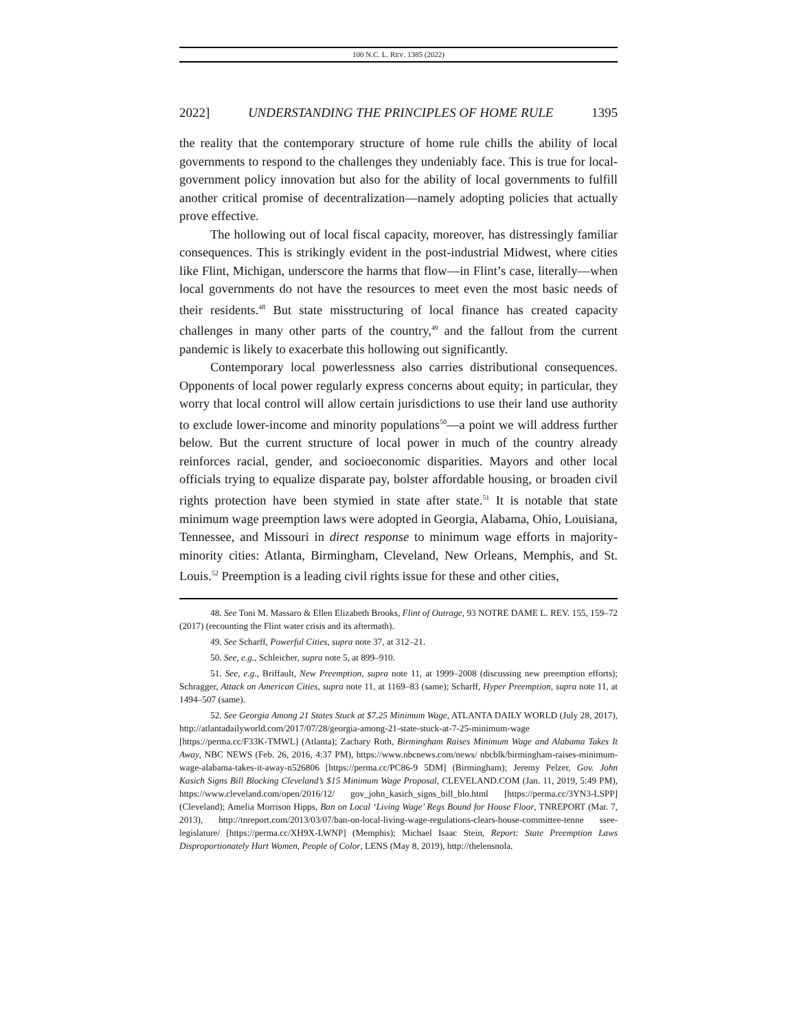100 N.C. L. REV. 1385 (2022)
2022] UNDERSTANDING THE PRINCIPLES OF HOME RULE 1395
the reality that the contemporary structure of home rule chills the ability of local governments to respond to the challenges they undeniably face. This is true for local-government policy innovation but also for the ability of local governments to fulfill another critical promise of decentralization—namely adopting policies that actually prove effective.
The hollowing out of local fiscal capacity, moreover, has distressingly familiar consequences. This is strikingly evident in the post-industrial Midwest, where cities like Flint, Michigan, underscore the harms that flow—in Flint’s case, literally—when local governments do not have the resources to meet even the most basic needs of their residents.<sup>48</sup> But state misstructuring of local finance has created capacity challenges in many other parts of the country,<sup>49</sup> and the fallout from the current pandemic is likely to exacerbate this hollowing out significantly.
Contemporary local powerlessness also carries distributional consequences. Opponents of local power regularly express concerns about equity; in particular, they worry that local control will allow certain jurisdictions to use their land use authority to exclude lower-income and minority populations<sup>50</sup>—a point we will address further below. But the current structure of local power in much of the country already reinforces racial, gender, and socioeconomic disparities. Mayors and other local officials trying to equalize disparate pay, bolster affordable housing, or broaden civil rights protection have been stymied in state after state.<sup>51</sup> It is notable that state minimum wage preemption laws were adopted in Georgia, Alabama, Ohio, Louisiana, Tennessee, and Missouri in direct response to minimum wage efforts in majority-minority cities: Atlanta, Birmingham, Cleveland, New Orleans, Memphis, and St. Louis.<sup>52</sup> Preemption is a leading civil rights issue for these and other cities,
48. See Toni M. Massaro & Ellen Elizabeth Brooks, Flint of Outrage, 93 NOTRE DAME L. REV. 155, 159–72 (2017) (recounting the Flint water crisis and its aftermath).
49. See Scharff, Powerful Cities, supra note 37, at 312–21.
50. See, e.g., Schleicher, supra note 5, at 899–910.
51. See, e.g., Briffault, New Preemption, supra note 11, at 1999–2008 (discussing new preemption efforts); Schragger, Attack on American Cities, supra note 11, at 1169–83 (same); Scharff, Hyper Preemption, supra note 11, at 1494–507 (same).
52. See Georgia Among 21 States Stuck at $7.25 Minimum Wage, ATLANTA DAILY WORLD (July 28, 2017), http://atlantadailyworld.com/2017/07/28/georgia-among-21-state-stuck-at-7-25-minimum-wage [https://perma.cc/F33K-TMWL] (Atlanta); Zachary Roth, Birmingham Raises Minimum Wage and Alabama Takes It Away, NBC NEWS (Feb. 26, 2016, 4:37 PM), https://www.nbcnews.com/news/ nbcblk/birmingham-raises-minimum-wage-alabama-takes-it-away-n526806 [https://perma.cc/PC86-9 5DM] (Birmingham); Jeremy Pelzer, Gov. John Kasich Signs Bill Blocking Cleveland’s $15 Minimum Wage Proposal, CLEVELAND.COM (Jan. 11, 2019, 5:49 PM), https://www.cleveland.com/open/2016/12/ gov_john_kasich_signs_bill_blo.html [https://perma.cc/3YN3-LSPP] (Cleveland); Amelia Morrison Hipps, Ban on Local ‘Living Wage’ Regs Bound for House Floor, TNREPORT (Mar. 7, 2013), http://tnreport.com/2013/03/07/ban-on-local-living-wage-regulations-clears-house-committee-tenne ssee-legislature/ [https://perma.cc/XH9X-LWNP] (Memphis); Michael Isaac Stein, Report: State Preemption Laws Disproportionately Hurt Women, People of Color, LENS (May 8, 2019), http://thelensnola.